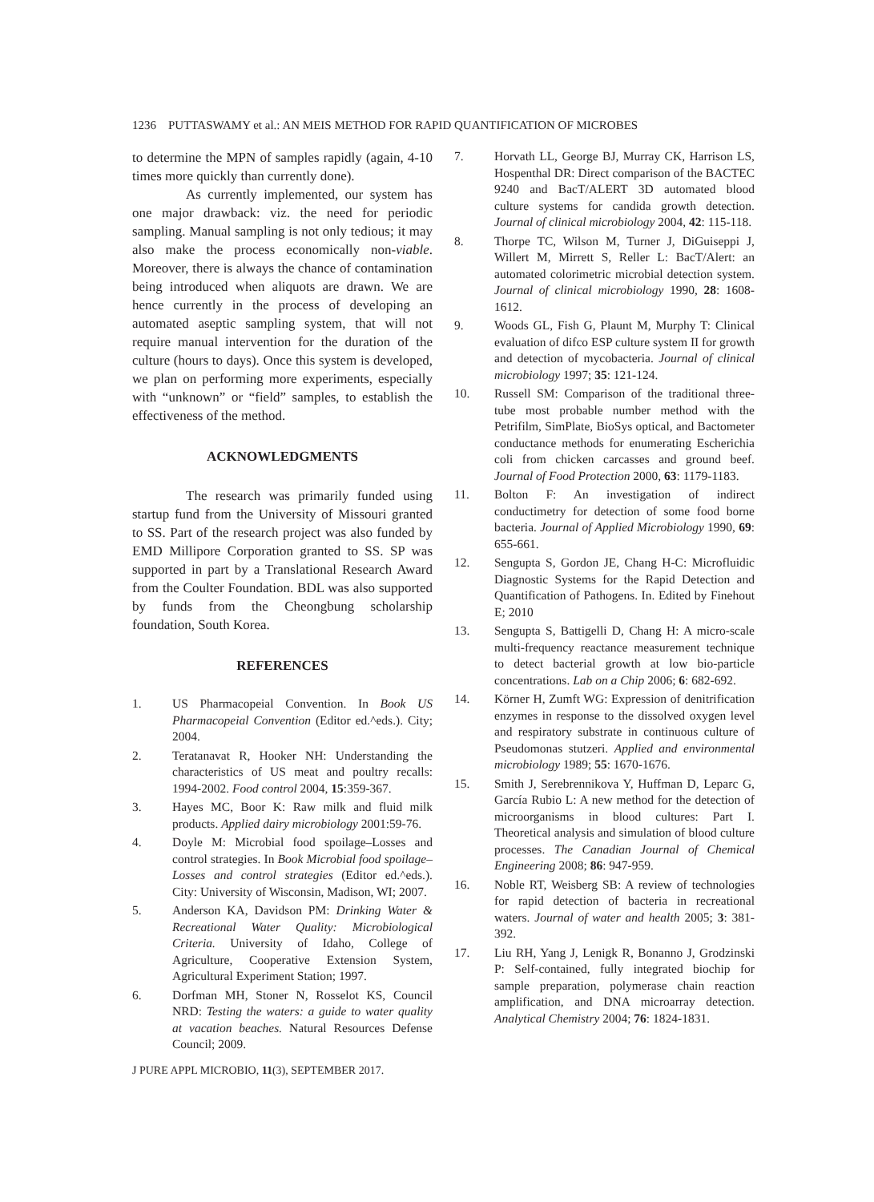1236 PUTTASWAMY et al.: AN MEIS METHOD FOR RAPID QUANTIFICATION OF MICROBES
to determine the MPN of samples rapidly (again, 4-10 times more quickly than currently done).
As currently implemented, our system has one major drawback: viz. the need for periodic sampling. Manual sampling is not only tedious; it may also make the process economically non-viable. Moreover, there is always the chance of contamination being introduced when aliquots are drawn. We are hence currently in the process of developing an automated aseptic sampling system, that will not require manual intervention for the duration of the culture (hours to days). Once this system is developed, we plan on performing more experiments, especially with “unknown” or “field” samples, to establish the effectiveness of the method.
ACKNOWLEDGMENTS
The research was primarily funded using startup fund from the University of Missouri granted to SS. Part of the research project was also funded by EMD Millipore Corporation granted to SS. SP was supported in part by a Translational Research Award from the Coulter Foundation. BDL was also supported by funds from the Cheongbung scholarship foundation, South Korea.
REFERENCES
1. US Pharmacopeial Convention. In Book US Pharmacopeial Convention (Editor ed.^eds.). City; 2004.
2. Teratanavat R, Hooker NH: Understanding the characteristics of US meat and poultry recalls: 1994-2002. Food control 2004, 15:359-367.
3. Hayes MC, Boor K: Raw milk and fluid milk products. Applied dairy microbiology 2001:59-76.
4. Doyle M: Microbial food spoilage–Losses and control strategies. In Book Microbial food spoilage–Losses and control strategies (Editor ed.^eds.). City: University of Wisconsin, Madison, WI; 2007.
5. Anderson KA, Davidson PM: Drinking Water & Recreational Water Quality: Microbiological Criteria. University of Idaho, College of Agriculture, Cooperative Extension System, Agricultural Experiment Station; 1997.
6. Dorfman MH, Stoner N, Rosselot KS, Council NRD: Testing the waters: a guide to water quality at vacation beaches. Natural Resources Defense Council; 2009.
J PURE APPL MICROBIO, 11(3), SEPTEMBER 2017.
7. Horvath LL, George BJ, Murray CK, Harrison LS, Hospenthal DR: Direct comparison of the BACTEC 9240 and BacT/ALERT 3D automated blood culture systems for candida growth detection. Journal of clinical microbiology 2004, 42: 115-118.
8. Thorpe TC, Wilson M, Turner J, DiGuiseppi J, Willert M, Mirrett S, Reller L: BacT/Alert: an automated colorimetric microbial detection system. Journal of clinical microbiology 1990, 28: 1608-1612.
9. Woods GL, Fish G, Plaunt M, Murphy T: Clinical evaluation of difco ESP culture system II for growth and detection of mycobacteria. Journal of clinical microbiology 1997; 35: 121-124.
10. Russell SM: Comparison of the traditional three-tube most probable number method with the Petrifilm, SimPlate, BioSys optical, and Bactometer conductance methods for enumerating Escherichia coli from chicken carcasses and ground beef. Journal of Food Protection 2000, 63: 1179-1183.
11. Bolton F: An investigation of indirect conductimetry for detection of some food borne bacteria. Journal of Applied Microbiology 1990, 69: 655-661.
12. Sengupta S, Gordon JE, Chang H-C: Microfluidic Diagnostic Systems for the Rapid Detection and Quantification of Pathogens. In. Edited by Finehout E; 2010
13. Sengupta S, Battigelli D, Chang H: A micro-scale multi-frequency reactance measurement technique to detect bacterial growth at low bio-particle concentrations. Lab on a Chip 2006; 6: 682-692.
14. Körner H, Zumft WG: Expression of denitrification enzymes in response to the dissolved oxygen level and respiratory substrate in continuous culture of Pseudomonas stutzeri. Applied and environmental microbiology 1989; 55: 1670-1676.
15. Smith J, Serebrennikova Y, Huffman D, Leparc G, García Rubio L: A new method for the detection of microorganisms in blood cultures: Part I. Theoretical analysis and simulation of blood culture processes. The Canadian Journal of Chemical Engineering 2008; 86: 947-959.
16. Noble RT, Weisberg SB: A review of technologies for rapid detection of bacteria in recreational waters. Journal of water and health 2005; 3: 381-392.
17. Liu RH, Yang J, Lenigk R, Bonanno J, Grodzinski P: Self-contained, fully integrated biochip for sample preparation, polymerase chain reaction amplification, and DNA microarray detection. Analytical Chemistry 2004; 76: 1824-1831.